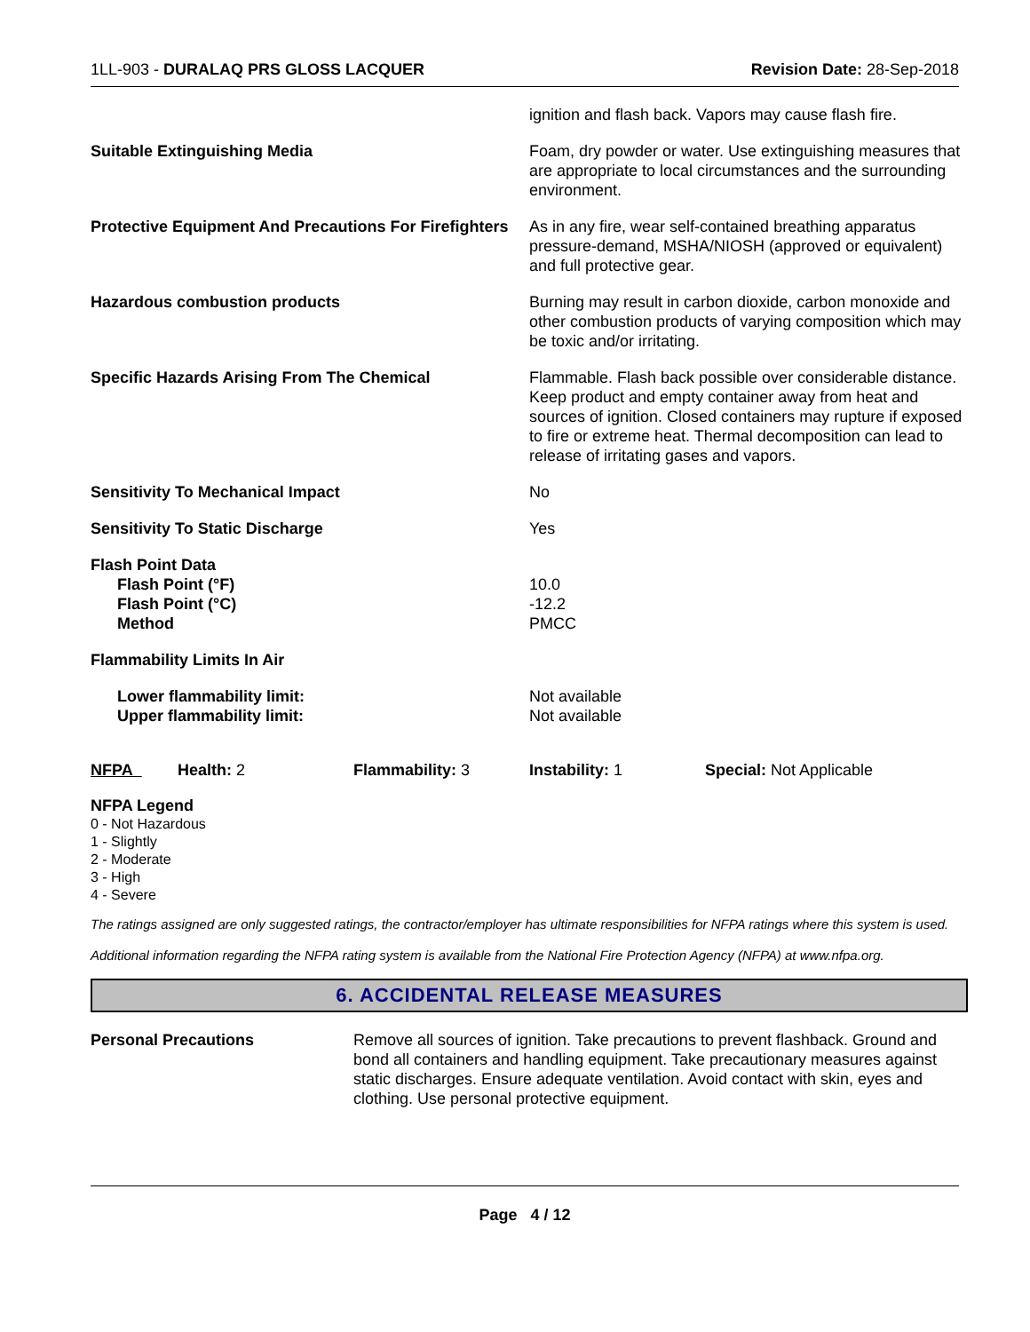1LL-903 - DURALAQ PRS GLOSS LACQUER
Revision Date: 28-Sep-2018
| | ignition and flash back. Vapors may cause flash fire. |
| Suitable Extinguishing Media | Foam, dry powder or water. Use extinguishing measures that are appropriate to local circumstances and the surrounding environment. |
| Protective Equipment And Precautions For Firefighters | As in any fire, wear self-contained breathing apparatus pressure-demand, MSHA/NIOSH (approved or equivalent) and full protective gear. |
| Hazardous combustion products | Burning may result in carbon dioxide, carbon monoxide and other combustion products of varying composition which may be toxic and/or irritating. |
| Specific Hazards Arising From The Chemical | Flammable. Flash back possible over considerable distance. Keep product and empty container away from heat and sources of ignition. Closed containers may rupture if exposed to fire or extreme heat. Thermal decomposition can lead to release of irritating gases and vapors. |
| Sensitivity To Mechanical Impact | No |
| Sensitivity To Static Discharge | Yes |
| Flash Point Data Flash Point (°F) Flash Point (°C) Method | 10.0 -12.2 PMCC |
| Flammability Limits In Air | |
| Lower flammability limit: Upper flammability limit: | Not available Not available |
| NFPA | Health: 2 | Flammability: 3 | Instability: 1 | Special: Not Applicable |
NFPA Legend
0 - Not Hazardous
1 - Slightly
2 - Moderate
3 - High
4 - Severe
The ratings assigned are only suggested ratings, the contractor/employer has ultimate responsibilities for NFPA ratings where this system is used.
Additional information regarding the NFPA rating system is available from the National Fire Protection Agency (NFPA) at www.nfpa.org.
6. ACCIDENTAL RELEASE MEASURES
| Personal Precautions | Remove all sources of ignition. Take precautions to prevent flashback. Ground and bond all containers and handling equipment. Take precautionary measures against static discharges. Ensure adequate ventilation. Avoid contact with skin, eyes and clothing. Use personal protective equipment. |
Page 4 / 12